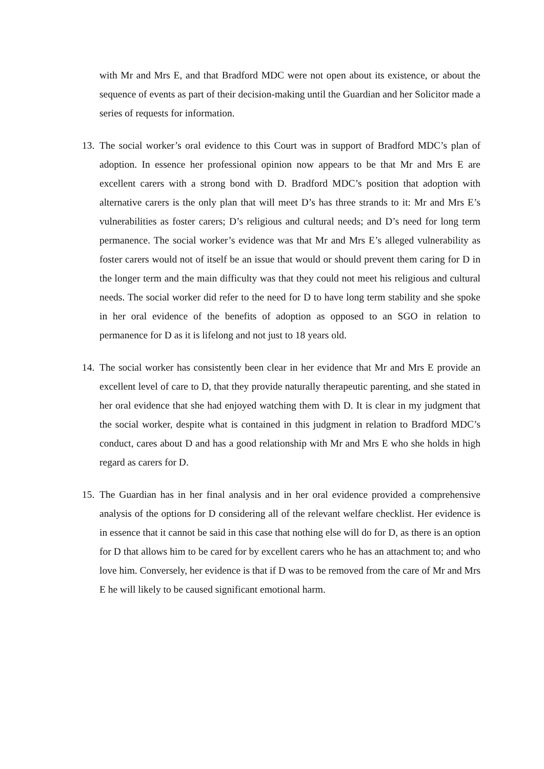with Mr and Mrs E, and that Bradford MDC were not open about its existence, or about the sequence of events as part of their decision-making until the Guardian and her Solicitor made a series of requests for information.
13.
The social worker’s oral evidence to this Court was in support of Bradford MDC’s plan of adoption. In essence her professional opinion now appears to be that Mr and Mrs E are excellent carers with a strong bond with D. Bradford MDC’s position that adoption with alternative carers is the only plan that will meet D’s has three strands to it: Mr and Mrs E’s vulnerabilities as foster carers; D’s religious and cultural needs; and D’s need for long term permanence. The social worker’s evidence was that Mr and Mrs E’s alleged vulnerability as foster carers would not of itself be an issue that would or should prevent them caring for D in the longer term and the main difficulty was that they could not meet his religious and cultural needs. The social worker did refer to the need for D to have long term stability and she spoke in her oral evidence of the benefits of adoption as opposed to an SGO in relation to permanence for D as it is lifelong and not just to 18 years old.
14.
The social worker has consistently been clear in her evidence that Mr and Mrs E provide an excellent level of care to D, that they provide naturally therapeutic parenting, and she stated in her oral evidence that she had enjoyed watching them with D. It is clear in my judgment that the social worker, despite what is contained in this judgment in relation to Bradford MDC’s conduct, cares about D and has a good relationship with Mr and Mrs E who she holds in high regard as carers for D.
15.
The Guardian has in her final analysis and in her oral evidence provided a comprehensive analysis of the options for D considering all of the relevant welfare checklist. Her evidence is in essence that it cannot be said in this case that nothing else will do for D, as there is an option for D that allows him to be cared for by excellent carers who he has an attachment to; and who love him. Conversely, her evidence is that if D was to be removed from the care of Mr and Mrs E he will likely to be caused significant emotional harm.